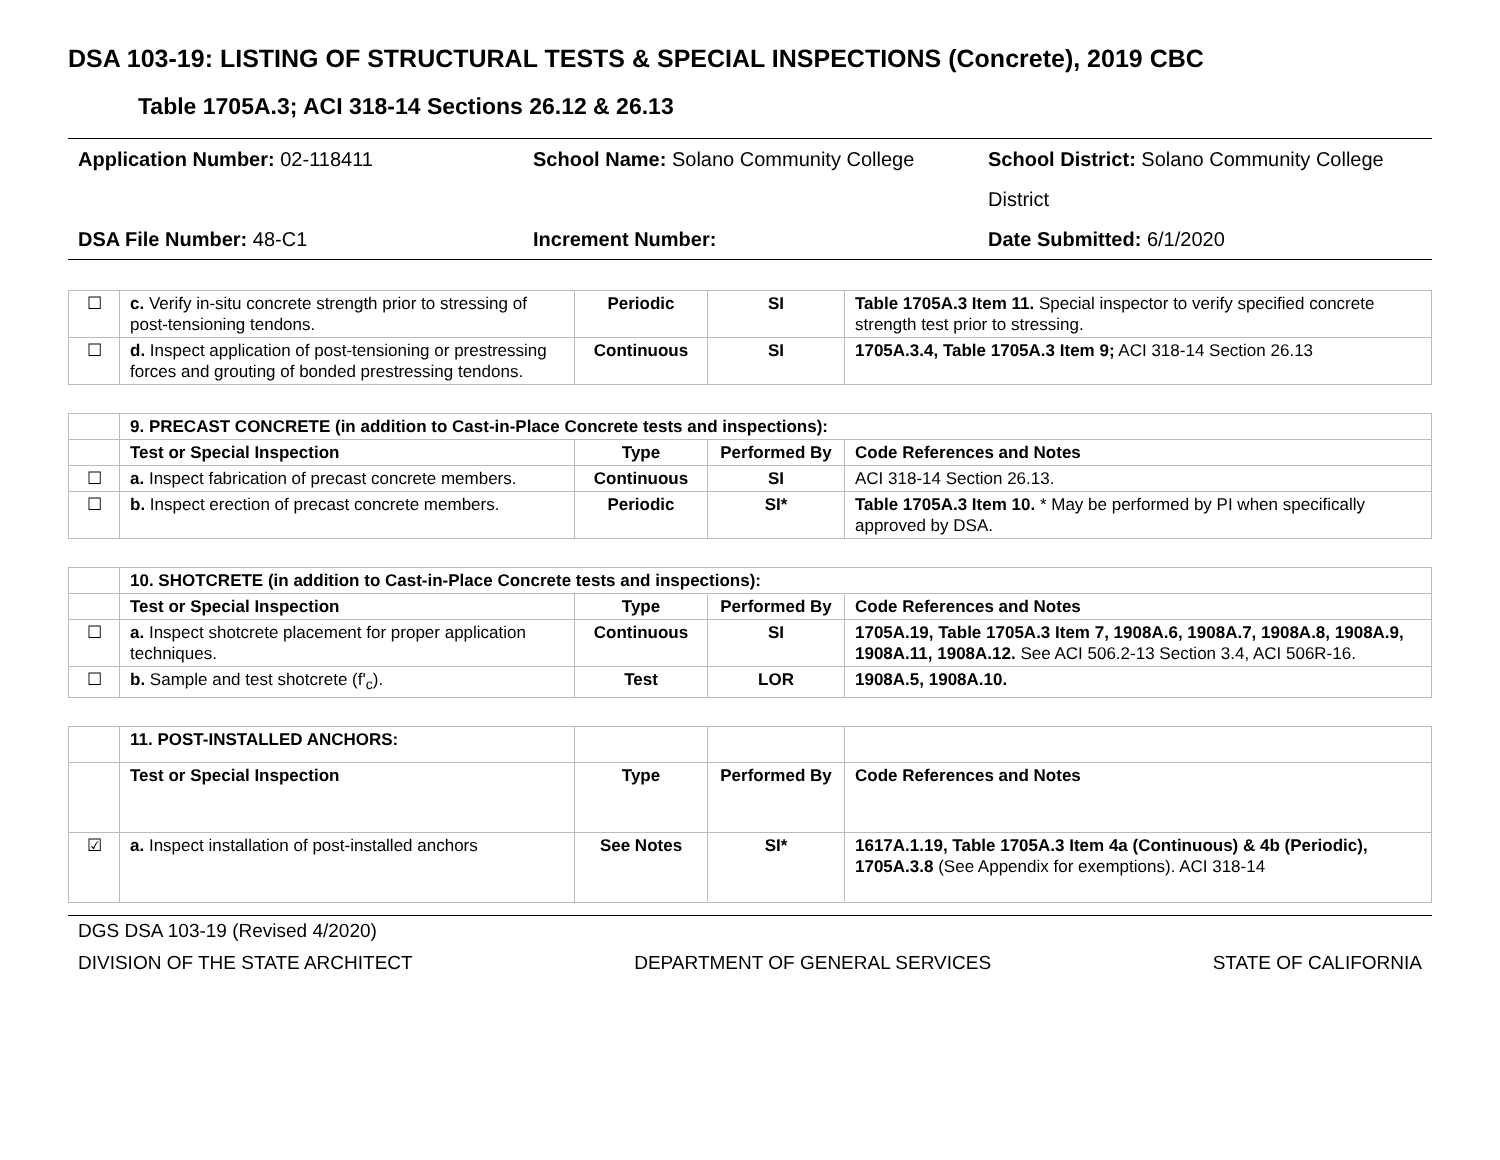DSA 103-19: LISTING OF STRUCTURAL TESTS & SPECIAL INSPECTIONS (Concrete), 2019 CBC
Table 1705A.3; ACI 318-14 Sections 26.12 & 26.13
Application Number: 02-118411
School Name: Solano Community College
School District: Solano Community College District
DSA File Number: 48-C1
Increment Number:
Date Submitted: 6/1/2020
| ☐ | c. Verify in-situ concrete strength prior to stressing of post-tensioning tendons. | Periodic | SI | Table 1705A.3 Item 11. Special inspector to verify specified concrete strength test prior to stressing. |
| ☐ | d. Inspect application of post-tensioning or prestressing forces and grouting of bonded prestressing tendons. | Continuous | SI | 1705A.3.4, Table 1705A.3 Item 9; ACI 318-14 Section 26.13 |
| | 9. PRECAST CONCRETE (in addition to Cast-in-Place Concrete tests and inspections): | | | |
| | Test or Special Inspection | Type | Performed By | Code References and Notes |
| ☐ | a. Inspect fabrication of precast concrete members. | Continuous | SI | ACI 318-14 Section 26.13. |
| ☐ | b. Inspect erection of precast concrete members. | Periodic | SI* | Table 1705A.3 Item 10. * May be performed by PI when specifically approved by DSA. |
| | 10. SHOTCRETE (in addition to Cast-in-Place Concrete tests and inspections): | | | |
| | Test or Special Inspection | Type | Performed By | Code References and Notes |
| ☐ | a. Inspect shotcrete placement for proper application techniques. | Continuous | SI | 1705A.19, Table 1705A.3 Item 7, 1908A.6, 1908A.7, 1908A.8, 1908A.9, 1908A.11, 1908A.12. See ACI 506.2-13 Section 3.4, ACI 506R-16. |
| ☐ | b. Sample and test shotcrete (f'<sub>c</sub>). | Test | LOR | 1908A.5, 1908A.10. |
| | 11. POST-INSTALLED ANCHORS: | | | |
| | Test or Special Inspection | Type | Performed By | Code References and Notes |
| ☑ | a. Inspect installation of post-installed anchors | See Notes | SI* | 1617A.1.19, Table 1705A.3 Item 4a (Continuous) & 4b (Periodic), 1705A.3.8 (See Appendix for exemptions). ACI 318-14 |
DGS DSA 103-19 (Revised 4/2020)
DIVISION OF THE STATE ARCHITECT DEPARTMENT OF GENERAL SERVICES STATE OF CALIFORNIA